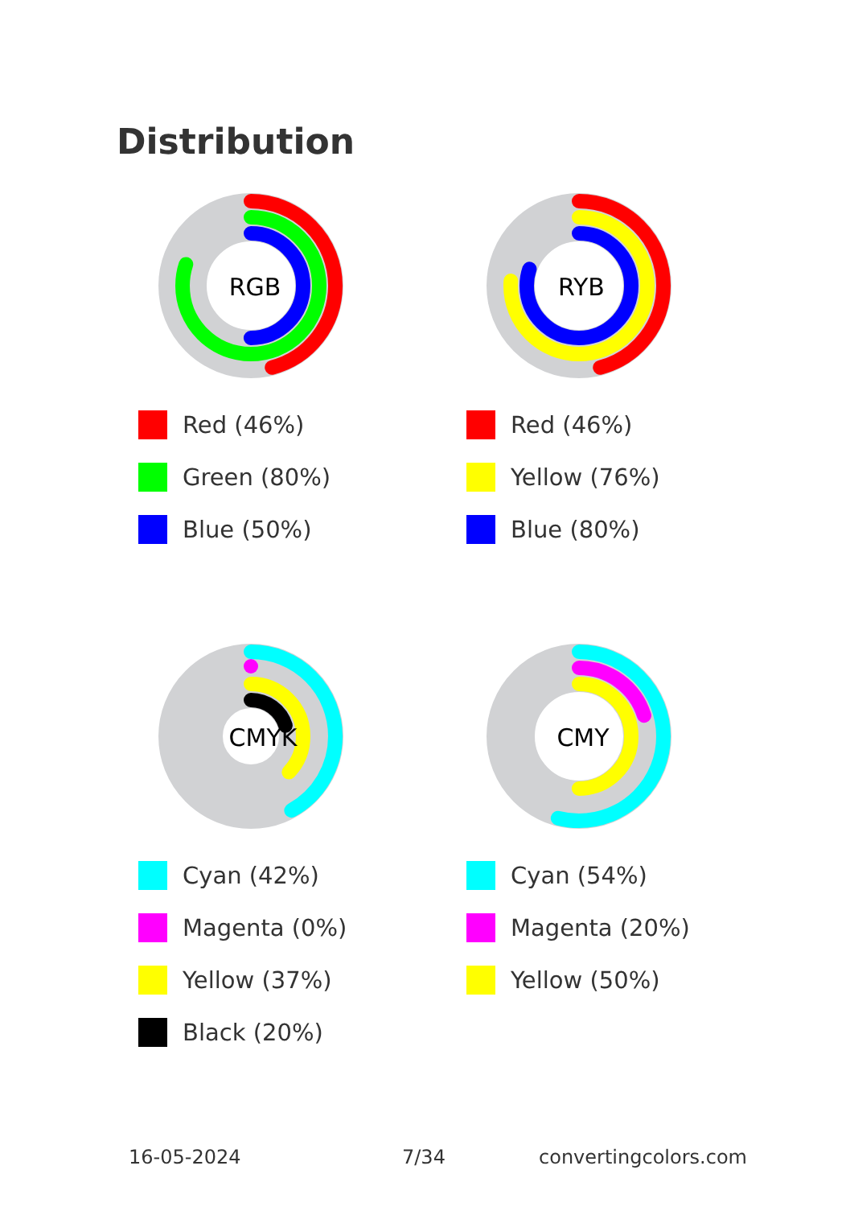Distribution
RGB
Red (46%)
Green (80%)
Blue (50%)
RYB
Red (46%)
Yellow (76%)
Blue (80%)
CMYK
Cyan (42%)
Magenta (0%)
Yellow (37%)
Black (20%)
CMY
Cyan (54%)
Magenta (20%)
Yellow (50%)
16-05-2024 7/34 convertingcolors.com